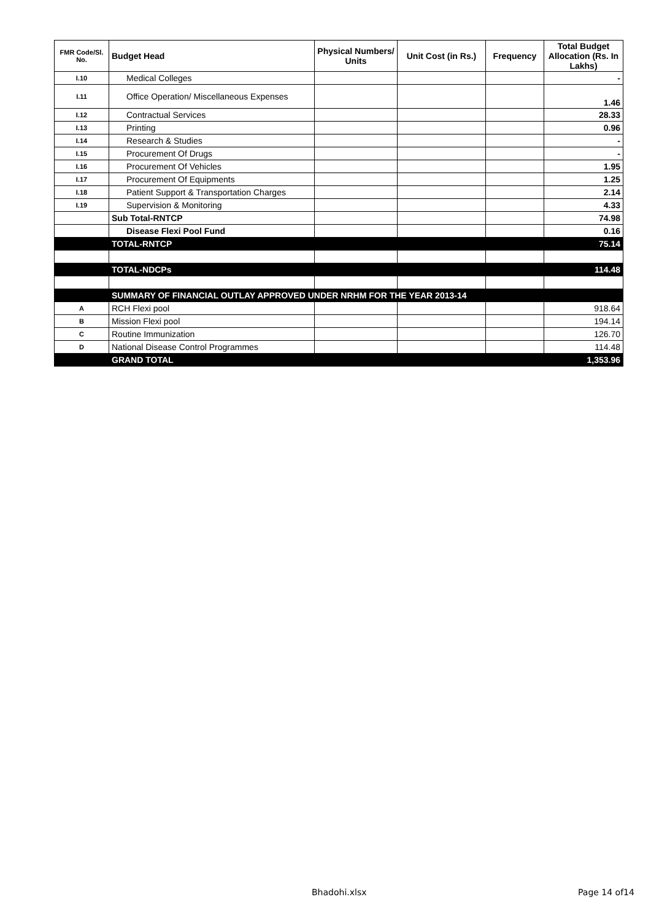| FMR Code/Sl. No. | Budget Head | Physical Numbers/ Units | Unit Cost (in Rs.) | Frequency | Total Budget Allocation (Rs. In Lakhs) |
| --- | --- | --- | --- | --- | --- |
| I.10 | Medical Colleges | | | | - |
| I.11 | Office Operation/ Miscellaneous Expenses | | | | 1.46 |
| I.12 | Contractual Services | | | | 28.33 |
| I.13 | Printing | | | | 0.96 |
| I.14 | Research & Studies | | | | - |
| I.15 | Procurement Of Drugs | | | | - |
| I.16 | Procurement Of Vehicles | | | | 1.95 |
| I.17 | Procurement Of Equipments | | | | 1.25 |
| I.18 | Patient Support & Transportation Charges | | | | 2.14 |
| I.19 | Supervision & Monitoring | | | | 4.33 |
| | Sub Total-RNTCP | | | | 74.98 |
| | Disease Flexi Pool Fund | | | | 0.16 |
| | TOTAL-RNTCP | | | | 75.14 |
| | TOTAL-NDCPs | | | | 114.48 |
| | SUMMARY OF FINANCIAL OUTLAY APPROVED UNDER NRHM FOR THE YEAR 2013-14 | | | | |
| A | RCH Flexi pool | | | | 918.64 |
| B | Mission Flexi pool | | | | 194.14 |
| C | Routine Immunization | | | | 126.70 |
| D | National Disease Control Programmes | | | | 114.48 |
| | GRAND TOTAL | | | | 1,353.96 |
Bhadohi.xlsx Page 14 of14